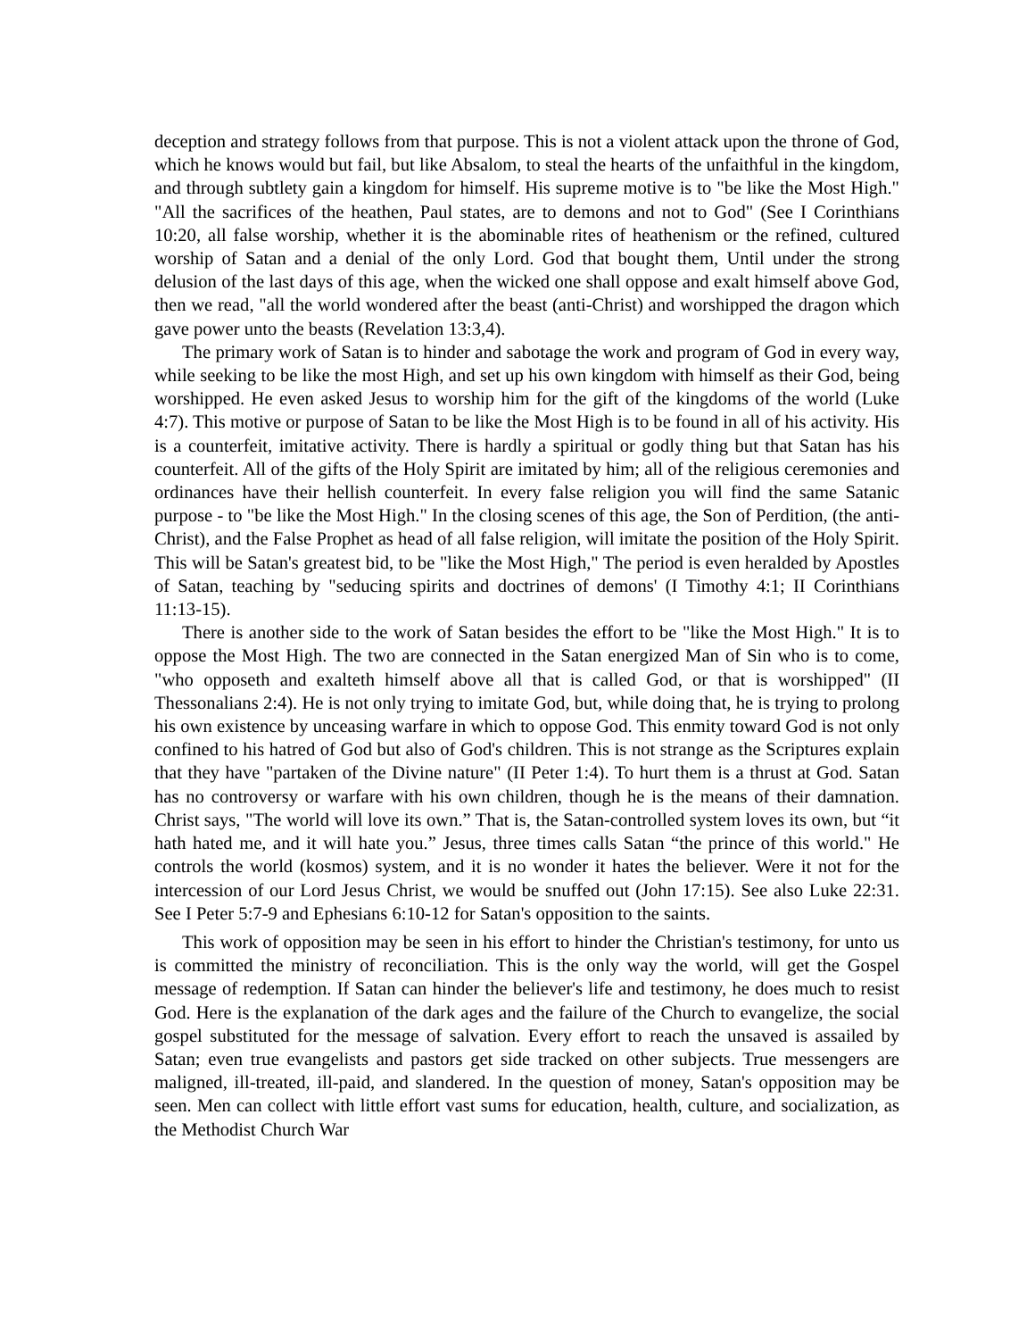deception and strategy follows from that purpose. This is not a violent attack upon the throne of God, which he knows would but fail, but like Absalom, to steal the hearts of the unfaithful in the kingdom, and through subtlety gain a kingdom for himself. His supreme motive is to "be like the Most High." "All the sacrifices of the heathen, Paul states, are to demons and not to God" (See I Corinthians 10:20, all false worship, whether it is the abominable rites of heathenism or the refined, cultured worship of Satan and a denial of the only Lord. God that bought them, Until under the strong delusion of the last days of this age, when the wicked one shall oppose and exalt himself above God, then we read, "all the world wondered after the beast (anti-Christ) and worshipped the dragon which gave power unto the beasts (Revelation 13:3,4).
The primary work of Satan is to hinder and sabotage the work and program of God in every way, while seeking to be like the most High, and set up his own kingdom with himself as their God, being worshipped. He even asked Jesus to worship him for the gift of the kingdoms of the world (Luke 4:7). This motive or purpose of Satan to be like the Most High is to be found in all of his activity. His is a counterfeit, imitative activity. There is hardly a spiritual or godly thing but that Satan has his counterfeit. All of the gifts of the Holy Spirit are imitated by him; all of the religious ceremonies and ordinances have their hellish counterfeit. In every false religion you will find the same Satanic purpose - to "be like the Most High." In the closing scenes of this age, the Son of Perdition, (the anti-Christ), and the False Prophet as head of all false religion, will imitate the position of the Holy Spirit. This will be Satan's greatest bid, to be "like the Most High," The period is even heralded by Apostles of Satan, teaching by "seducing spirits and doctrines of demons' (I Timothy 4:1; II Corinthians 11:13-15).
There is another side to the work of Satan besides the effort to be "like the Most High." It is to oppose the Most High. The two are connected in the Satan energized Man of Sin who is to come, "who opposeth and exalteth himself above all that is called God, or that is worshipped" (II Thessonalians 2:4). He is not only trying to imitate God, but, while doing that, he is trying to prolong his own existence by unceasing warfare in which to oppose God. This enmity toward God is not only confined to his hatred of God but also of God's children. This is not strange as the Scriptures explain that they have "partaken of the Divine nature" (II Peter 1:4). To hurt them is a thrust at God. Satan has no controversy or warfare with his own children, though he is the means of their damnation. Christ says, "The world will love its own.” That is, the Satan-controlled system loves its own, but “it hath hated me, and it will hate you.” Jesus, three times calls Satan “the prince of this world." He controls the world (kosmos) system, and it is no wonder it hates the believer. Were it not for the intercession of our Lord Jesus Christ, we would be snuffed out (John 17:15). See also Luke 22:31. See I Peter 5:7-9 and Ephesians 6:10-12 for Satan's opposition to the saints.
This work of opposition may be seen in his effort to hinder the Christian's testimony, for unto us is committed the ministry of reconciliation. This is the only way the world, will get the Gospel message of redemption. If Satan can hinder the believer's life and testimony, he does much to resist God. Here is the explanation of the dark ages and the failure of the Church to evangelize, the social gospel substituted for the message of salvation. Every effort to reach the unsaved is assailed by Satan; even true evangelists and pastors get side tracked on other subjects. True messengers are maligned, ill-treated, ill-paid, and slandered. In the question of money, Satan's opposition may be seen. Men can collect with little effort vast sums for education, health, culture, and socialization, as the Methodist Church War